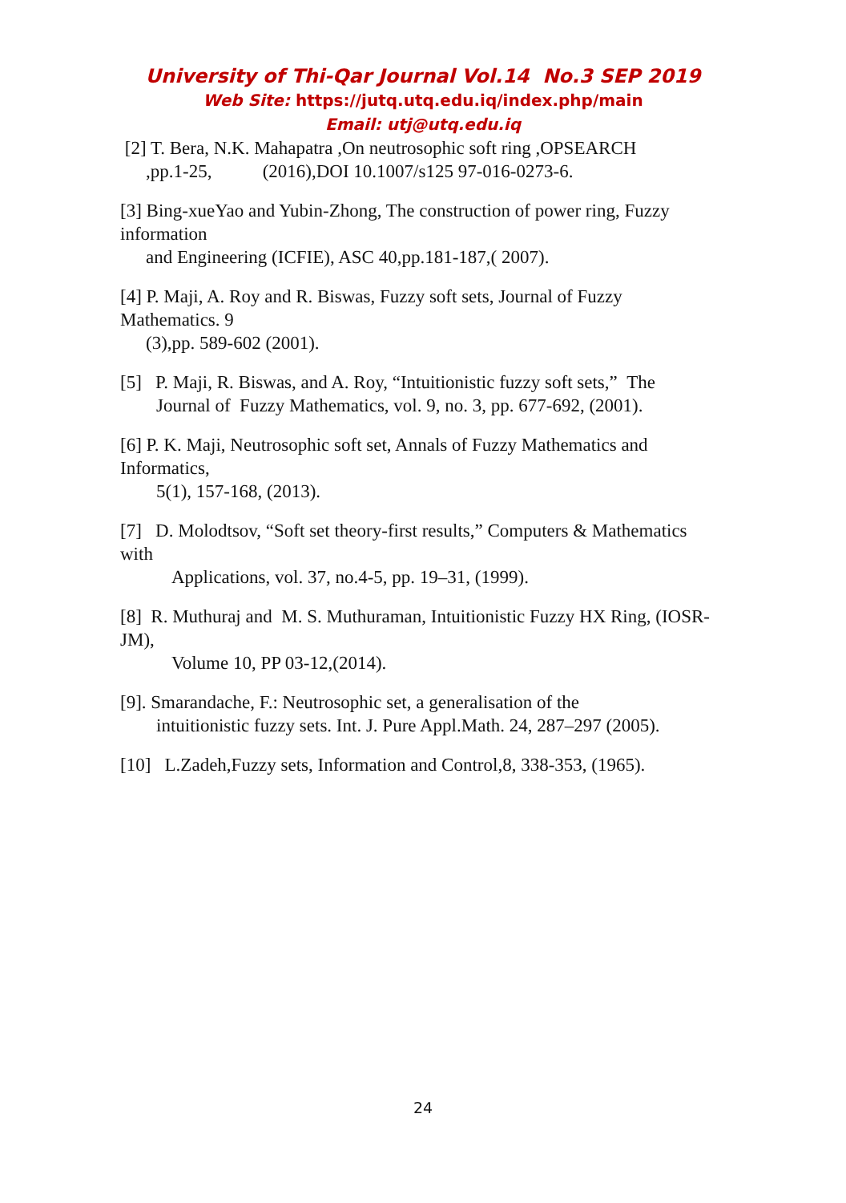University of Thi-Qar Journal Vol.14 No.3 SEP 2019
Web Site: https://jutq.utq.edu.iq/index.php/main
Email: utj@utq.edu.iq
[2] T. Bera, N.K. Mahapatra ,On neutrosophic soft ring ,OPSEARCH
,pp.1-25, (2016),DOI 10.1007/s125 97-016-0273-6.
[3] Bing-xueYao and Yubin-Zhong, The construction of power ring, Fuzzy information
and Engineering (ICFIE), ASC 40,pp.181-187,( 2007).
[4] P. Maji, A. Roy and R. Biswas, Fuzzy soft sets, Journal of Fuzzy Mathematics. 9
(3),pp. 589-602 (2001).
[5] P. Maji, R. Biswas, and A. Roy, “Intuitionistic fuzzy soft sets,” The
Journal of Fuzzy Mathematics, vol. 9, no. 3, pp. 677-692, (2001).
[6] P. K. Maji, Neutrosophic soft set, Annals of Fuzzy Mathematics and Informatics,
5(1), 157-168, (2013).
[7] D. Molodtsov, “Soft set theory-first results,” Computers & Mathematics with
Applications, vol. 37, no.4-5, pp. 19–31, (1999).
[8] R. Muthuraj and M. S. Muthuraman, Intuitionistic Fuzzy HX Ring, (IOSR-JM),
Volume 10, PP 03-12,(2014).
[9]. Smarandache, F.: Neutrosophic set, a generalisation of the
intuitionistic fuzzy sets. Int. J. Pure Appl.Math. 24, 287–297 (2005).
[10] L.Zadeh,Fuzzy sets, Information and Control,8, 338-353, (1965).
24